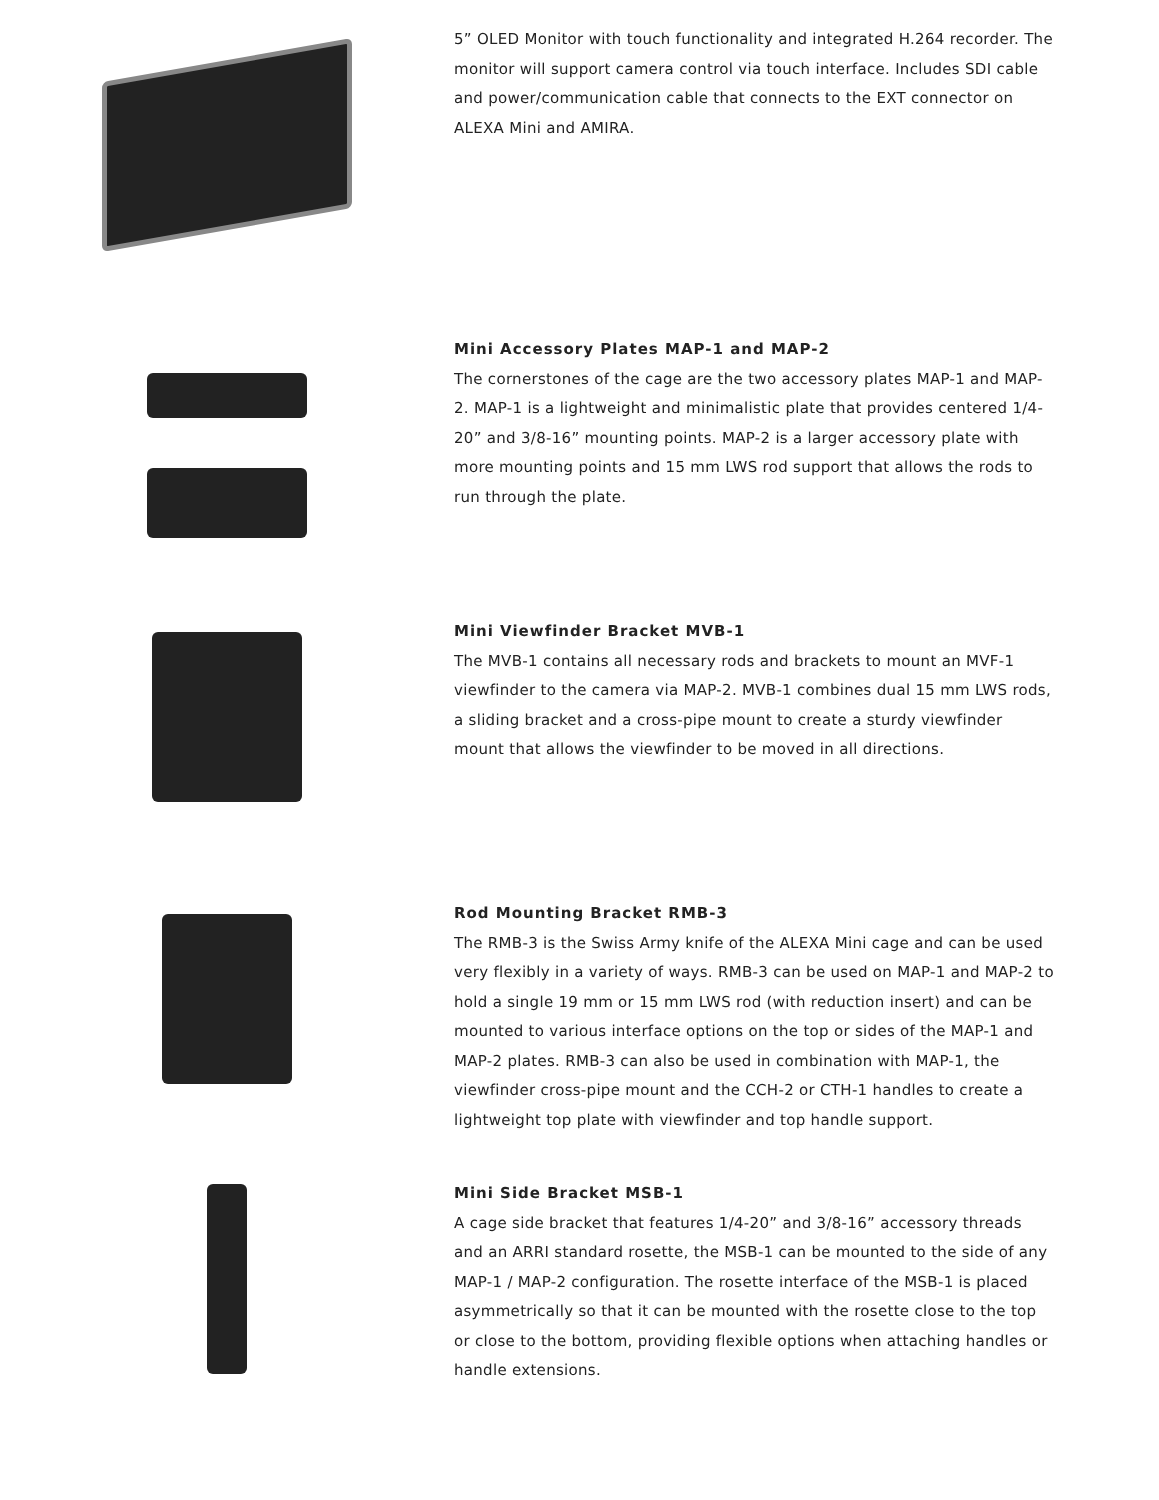5” OLED Monitor with touch functionality and integrated H.264 recorder. The monitor will support camera control via touch interface. Includes SDI cable and power/communication cable that connects to the EXT connector on ALEXA Mini and AMIRA.
Mini Accessory Plates MAP-1 and MAP-2
The cornerstones of the cage are the two accessory plates MAP-1 and MAP-2. MAP-1 is a lightweight and minimalistic plate that provides centered 1/4-20” and 3/8-16” mounting points. MAP-2 is a larger accessory plate with more mounting points and 15 mm LWS rod support that allows the rods to run through the plate.
Mini Viewfinder Bracket MVB-1
The MVB-1 contains all necessary rods and brackets to mount an MVF-1 viewfinder to the camera via MAP-2. MVB-1 combines dual 15 mm LWS rods, a sliding bracket and a cross-pipe mount to create a sturdy viewfinder mount that allows the viewfinder to be moved in all directions.
Rod Mounting Bracket RMB-3
The RMB-3 is the Swiss Army knife of the ALEXA Mini cage and can be used very flexibly in a variety of ways. RMB-3 can be used on MAP-1 and MAP-2 to hold a single 19 mm or 15 mm LWS rod (with reduction insert) and can be mounted to various interface options on the top or sides of the MAP-1 and MAP-2 plates. RMB-3 can also be used in combination with MAP-1, the viewfinder cross-pipe mount and the CCH-2 or CTH-1 handles to create a lightweight top plate with viewfinder and top handle support.
Mini Side Bracket MSB-1
A cage side bracket that features 1/4-20” and 3/8-16” accessory threads and an ARRI standard rosette, the MSB-1 can be mounted to the side of any MAP-1 / MAP-2 configuration. The rosette interface of the MSB-1 is placed asymmetrically so that it can be mounted with the rosette close to the top or close to the bottom, providing flexible options when attaching handles or handle extensions.